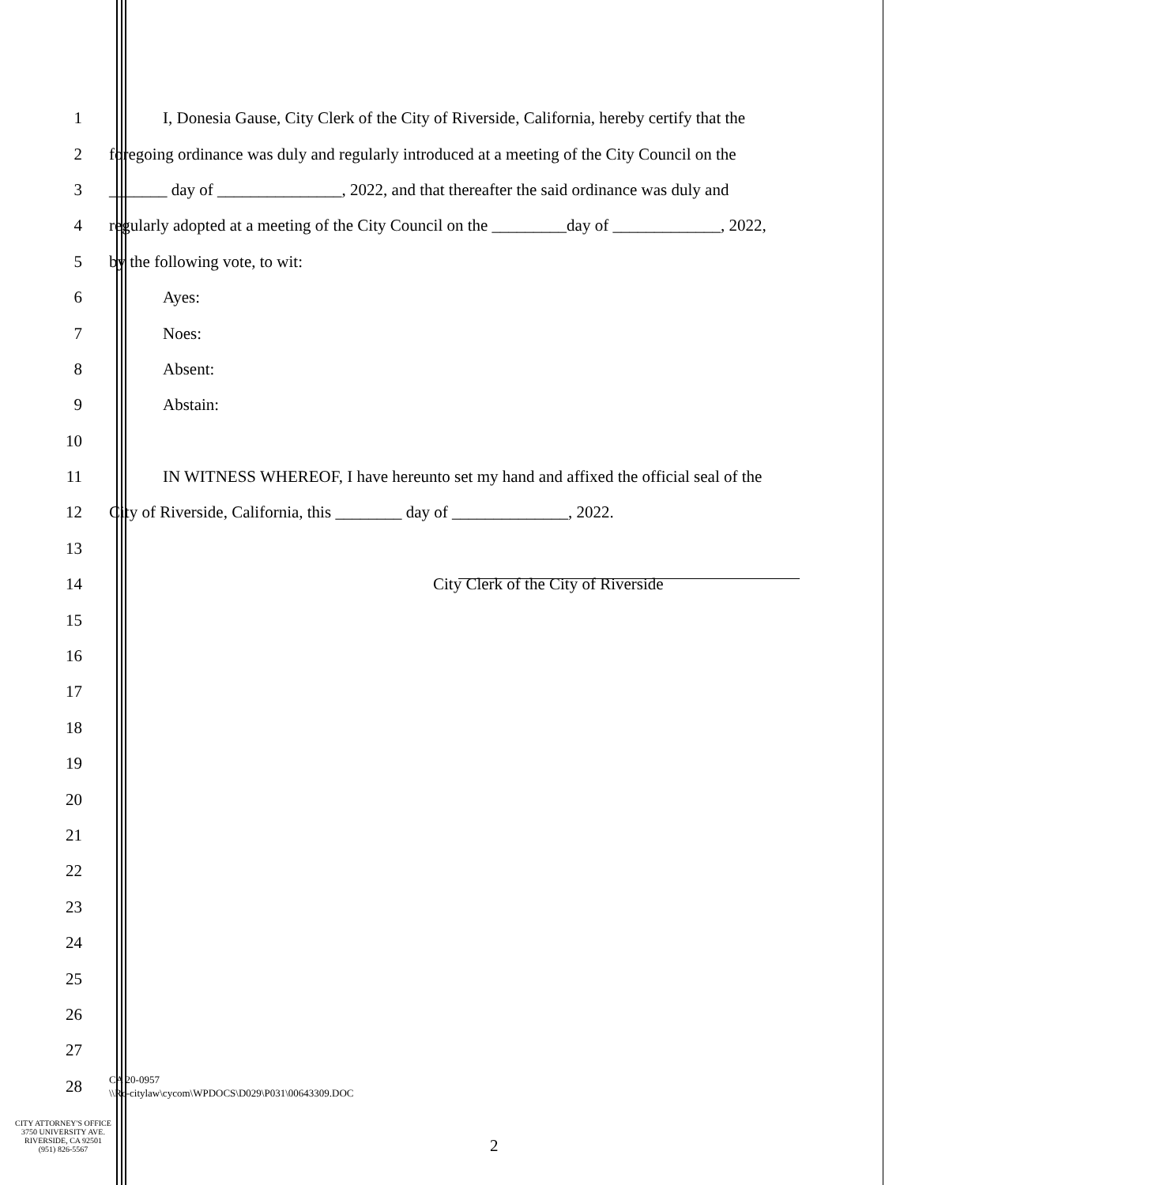1 I, Donesia Gause, City Clerk of the City of Riverside, California, hereby certify that the
2 foregoing ordinance was duly and regularly introduced at a meeting of the City Council on the
3 _______ day of _______________, 2022, and that thereafter the said ordinance was duly and
4 regularly adopted at a meeting of the City Council on the _________day of _____________, 2022,
5 by the following vote, to wit:
6 Ayes:
7 Noes:
8 Absent:
9 Abstain:
10
11 IN WITNESS WHEREOF, I have hereunto set my hand and affixed the official seal of the
12 City of Riverside, California, this ________ day of ______________, 2022.
13
14 City Clerk of the City of Riverside
15
16
17
18
19
20
21
22
23
24
25
26
27
28 CA 20-0957
\\Rc-citylaw\cycom\WPDOCS\D029\P031\00643309.DOC
CITY ATTORNEY'S OFFICE
3750 UNIVERSITY AVE.
RIVERSIDE, CA 92501
(951) 826-5567
2